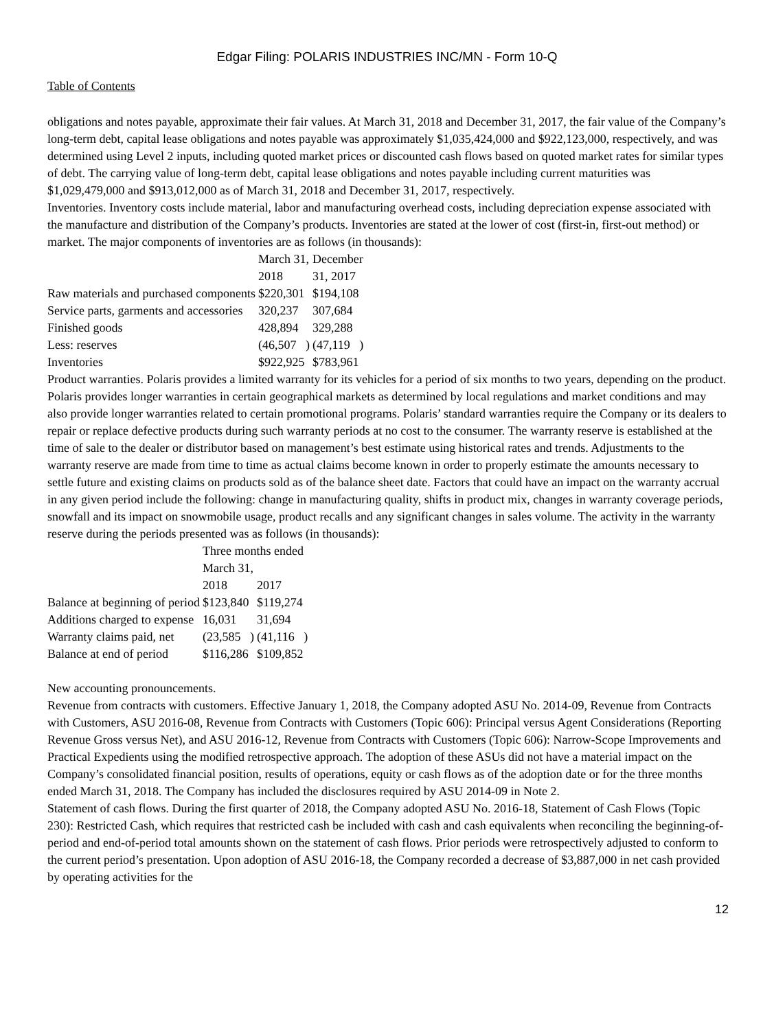Edgar Filing: POLARIS INDUSTRIES INC/MN - Form 10-Q
Table of Contents
obligations and notes payable, approximate their fair values. At March 31, 2018 and December 31, 2017, the fair value of the Company’s long-term debt, capital lease obligations and notes payable was approximately $1,035,424,000 and $922,123,000, respectively, and was determined using Level 2 inputs, including quoted market prices or discounted cash flows based on quoted market rates for similar types of debt. The carrying value of long-term debt, capital lease obligations and notes payable including current maturities was $1,029,479,000 and $913,012,000 as of March 31, 2018 and December 31, 2017, respectively.
Inventories. Inventory costs include material, labor and manufacturing overhead costs, including depreciation expense associated with the manufacture and distribution of the Company’s products. Inventories are stated at the lower of cost (first-in, first-out method) or market. The major components of inventories are as follows (in thousands):
| | March 31, 2018 | December 31, 2017 |
| Raw materials and purchased components | $220,301 | $194,108 |
| Service parts, garments and accessories | 320,237 | 307,684 |
| Finished goods | 428,894 | 329,288 |
| Less: reserves | (46,507 ) | (47,119 ) |
| Inventories | $922,925 | $783,961 |
Product warranties. Polaris provides a limited warranty for its vehicles for a period of six months to two years, depending on the product. Polaris provides longer warranties in certain geographical markets as determined by local regulations and market conditions and may also provide longer warranties related to certain promotional programs. Polaris’ standard warranties require the Company or its dealers to repair or replace defective products during such warranty periods at no cost to the consumer. The warranty reserve is established at the time of sale to the dealer or distributor based on management’s best estimate using historical rates and trends. Adjustments to the warranty reserve are made from time to time as actual claims become known in order to properly estimate the amounts necessary to settle future and existing claims on products sold as of the balance sheet date. Factors that could have an impact on the warranty accrual in any given period include the following: change in manufacturing quality, shifts in product mix, changes in warranty coverage periods, snowfall and its impact on snowmobile usage, product recalls and any significant changes in sales volume. The activity in the warranty reserve during the periods presented was as follows (in thousands):
| | Three months ended March 31, | |
| | 2018 | 2017 |
| Balance at beginning of period | $123,840 | $119,274 |
| Additions charged to expense | 16,031 | 31,694 |
| Warranty claims paid, net | (23,585 ) | (41,116 ) |
| Balance at end of period | $116,286 | $109,852 |
New accounting pronouncements.
Revenue from contracts with customers. Effective January 1, 2018, the Company adopted ASU No. 2014-09, Revenue from Contracts with Customers, ASU 2016-08, Revenue from Contracts with Customers (Topic 606): Principal versus Agent Considerations (Reporting Revenue Gross versus Net), and ASU 2016-12, Revenue from Contracts with Customers (Topic 606): Narrow-Scope Improvements and Practical Expedients using the modified retrospective approach. The adoption of these ASUs did not have a material impact on the Company’s consolidated financial position, results of operations, equity or cash flows as of the adoption date or for the three months ended March 31, 2018. The Company has included the disclosures required by ASU 2014-09 in Note 2.
Statement of cash flows. During the first quarter of 2018, the Company adopted ASU No. 2016-18, Statement of Cash Flows (Topic 230): Restricted Cash, which requires that restricted cash be included with cash and cash equivalents when reconciling the beginning-of-period and end-of-period total amounts shown on the statement of cash flows. Prior periods were retrospectively adjusted to conform to the current period’s presentation. Upon adoption of ASU 2016-18, the Company recorded a decrease of $3,887,000 in net cash provided by operating activities for the
12